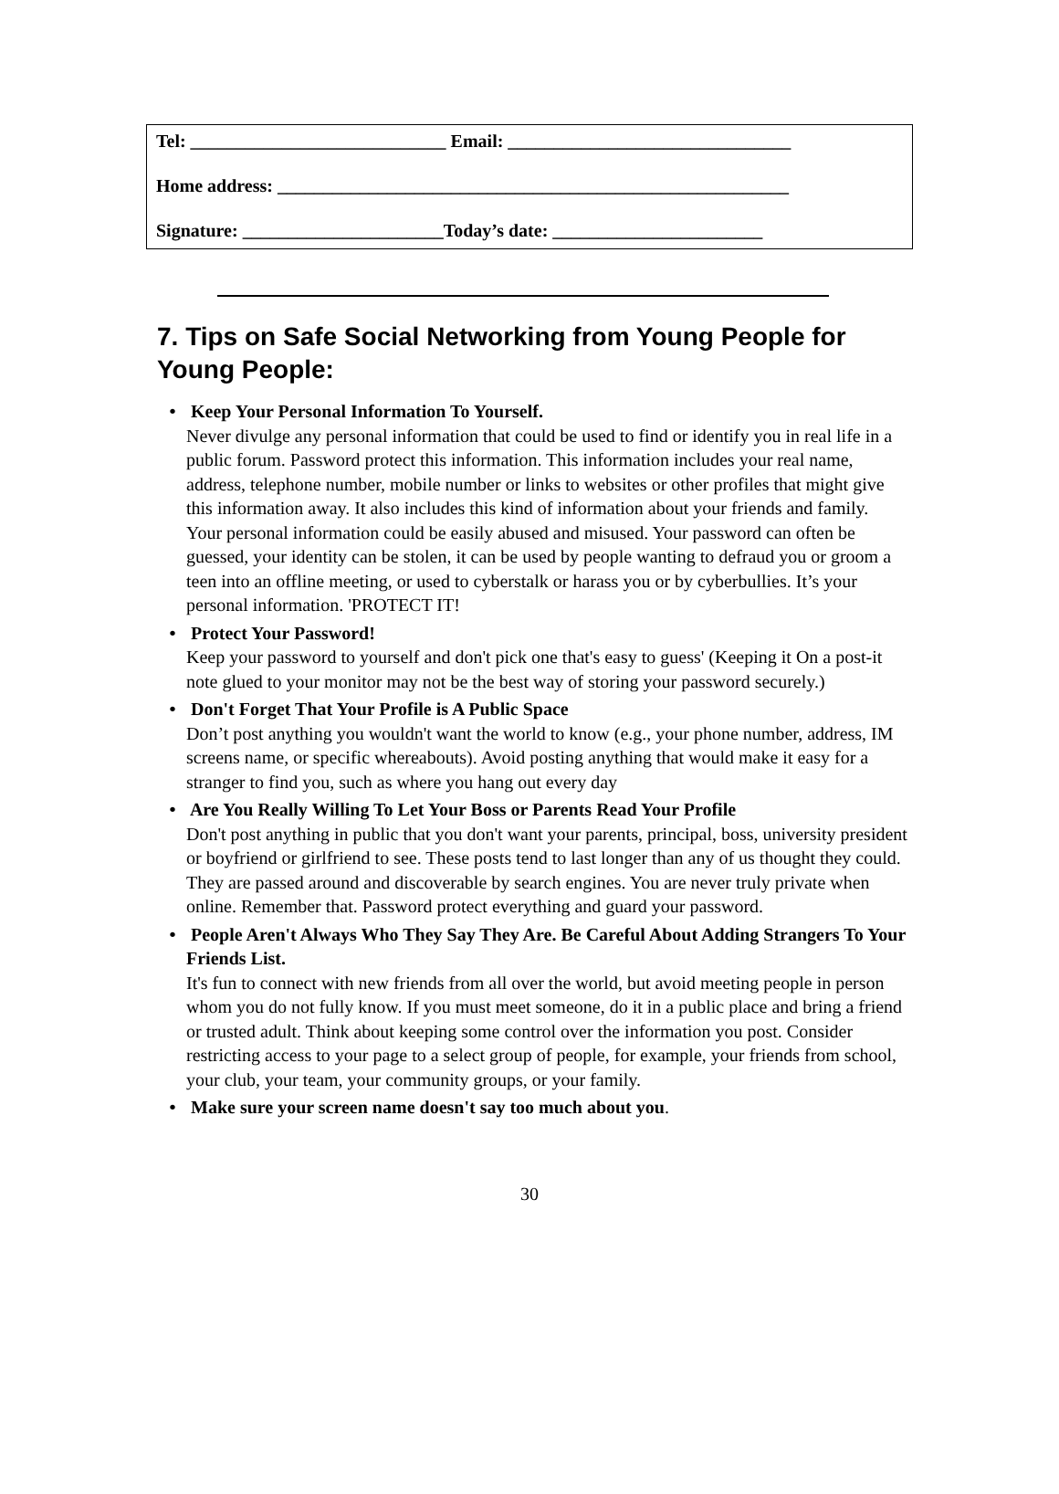Tel: ____________________________ Email: _______________________________
Home address: ________________________________________________________
Signature: ______________________Today’s date: _______________________
7. Tips on Safe Social Networking from Young People for Young People:
• Keep Your Personal Information To Yourself.
Never divulge any personal information that could be used to find or identify you in real life in a public forum. Password protect this information. This information includes your real name, address, telephone number, mobile number or links to websites or other profiles that might give this information away. It also includes this kind of information about your friends and family. Your personal information could be easily abused and misused. Your password can often be guessed, your identity can be stolen, it can be used by people wanting to defraud you or groom a teen into an offline meeting, or used to cyberstalk or harass you or by cyberbullies. It’s your personal information. 'PROTECT IT!
• Protect Your Password!
Keep your password to yourself and don't pick one that's easy to guess' (Keeping it On a post-it note glued to your monitor may not be the best way of storing your password securely.)
• Don't Forget That Your Profile is A Public Space
Don’t post anything you wouldn't want the world to know (e.g., your phone number, address, IM screens name, or specific whereabouts). Avoid posting anything that would make it easy for a stranger to find you, such as where you hang out every day
• Are You Really Willing To Let Your Boss or Parents Read Your Profile
Don't post anything in public that you don't want your parents, principal, boss, university president or boyfriend or girlfriend to see. These posts tend to last longer than any of us thought they could. They are passed around and discoverable by search engines. You are never truly private when online. Remember that. Password protect everything and guard your password.
• People Aren't Always Who They Say They Are. Be Careful About Adding Strangers To Your Friends List.
It's fun to connect with new friends from all over the world, but avoid meeting people in person whom you do not fully know. If you must meet someone, do it in a public place and bring a friend or trusted adult. Think about keeping some control over the information you post. Consider restricting access to your page to a select group of people, for example, your friends from school, your club, your team, your community groups, or your family.
• Make sure your screen name doesn't say too much about you.
30